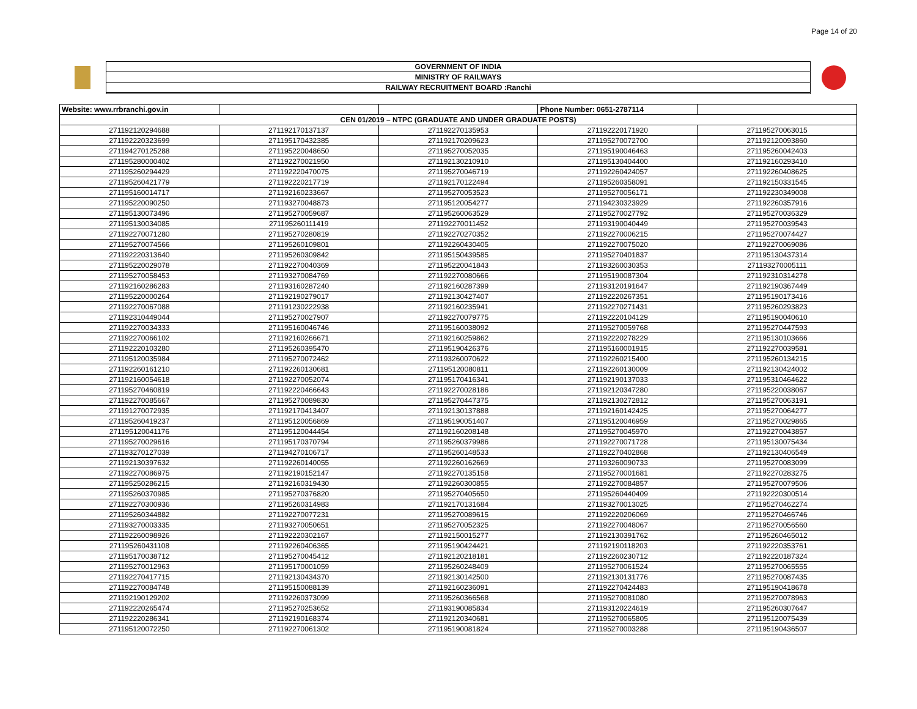Page 14 of 20
GOVERNMENT OF INDIA
MINISTRY OF RAILWAYS
RAILWAY RECRUITMENT BOARD :Ranchi
| Website: www.rrbranchi.gov.in | | | Phone Number: 0651-2787114 | |
| CEN 01/2019 – NTPC (GRADUATE AND UNDER GRADUATE POSTS) | | | | |
| 271192120294688 | 271192170137137 | 271192270135953 | 271192220171920 | 271195270063015 |
| 271192220323699 | 271195170432385 | 271192170209623 | 271195270072700 | 271192120093860 |
| 271194270125288 | 271195220048650 | 271195270052035 | 271195190046463 | 271195260042403 |
| 271195280000402 | 271192270021950 | 271192130210910 | 271195130404400 | 271192160293410 |
| 271195260294429 | 271192220470075 | 271195270046719 | 271192260424057 | 271192260408625 |
| 271195260421779 | 271192220217719 | 271192170122494 | 271195260358091 | 271192150331545 |
| 271195160014717 | 271192160233667 | 271195270053523 | 271195270056171 | 271192230349008 |
| 271195220090250 | 271193270048873 | 271195120054277 | 271194230323929 | 271192260357916 |
| 271195130073496 | 271195270059687 | 271195260063529 | 271195270027792 | 271195270036329 |
| 271195130034085 | 271195260111419 | 271192270011452 | 271193190040449 | 271195270039543 |
| 271192270071280 | 271195270280819 | 271192270270352 | 271192270006215 | 271195270074427 |
| 271195270074566 | 271195260109801 | 271192260430405 | 271192270075020 | 271192270069086 |
| 271192220313640 | 271195260309842 | 271195150439585 | 271195270401837 | 271195130437314 |
| 271195220029078 | 271192270040369 | 271195220041843 | 271193260030353 | 271193270005111 |
| 271195270058453 | 271193270084769 | 271192270080666 | 271195190087304 | 271192310314278 |
| 271192160286283 | 271193160287240 | 271192160287399 | 271193120191647 | 271192190367449 |
| 271195220000264 | 271192190279017 | 271192130427407 | 271192220267351 | 271195190173416 |
| 271192270067088 | 271191230222938 | 271192160235941 | 271192270271431 | 271195260293823 |
| 271192310449044 | 271195270027907 | 271192270079775 | 271192220104129 | 271195190040610 |
| 271192270034333 | 271195160046746 | 271195160038092 | 271195270059768 | 271195270447593 |
| 271192270066102 | 271192160266671 | 271192160259862 | 271192220278229 | 271195130103666 |
| 271192220103280 | 271195260395470 | 271195190426376 | 271195160001915 | 271192270039581 |
| 271195120035984 | 271195270072462 | 271193260070622 | 271192260215400 | 271195260134215 |
| 271192260161210 | 271192260130681 | 271195120080811 | 271192260130009 | 271192130424002 |
| 271192160054618 | 271192270052074 | 271195170416341 | 271192190137033 | 271195310464622 |
| 271195270460819 | 271192220466643 | 271192270028186 | 271192120347280 | 271195220038067 |
| 271192270085667 | 271195270089830 | 271195270447375 | 271192130272812 | 271195270063191 |
| 271191270072935 | 271192170413407 | 271192130137888 | 271192160142425 | 271195270064277 |
| 271195260419237 | 271195120056869 | 271195190051407 | 271195120046959 | 271195270029865 |
| 271195120041176 | 271195120044454 | 271192160208148 | 271195270045970 | 271192270043857 |
| 271195270029616 | 271195170370794 | 271195260379986 | 271192270071728 | 271195130075434 |
| 271193270127039 | 271194270106717 | 271195260148533 | 271192270402868 | 271192130406549 |
| 271192130397632 | 271192260140055 | 271192260162669 | 271193260090733 | 271195270083099 |
| 271192270086975 | 271192190152147 | 271192270135158 | 271195270001681 | 271192270283275 |
| 271195250286215 | 271192160319430 | 271192260300855 | 271192270084857 | 271195270079506 |
| 271195260370985 | 271195270376820 | 271195270405650 | 271195260440409 | 271192220300514 |
| 271192270300936 | 271195260314983 | 271192170131684 | 271193270013025 | 271195270462274 |
| 271195260344882 | 271192270077231 | 271195270089615 | 271192220206069 | 271195270466746 |
| 271193270003335 | 271193270050651 | 271195270052325 | 271192270048067 | 271195270056560 |
| 271192260098926 | 271192220302167 | 271192150015277 | 271192130391762 | 271195260465012 |
| 271195260431108 | 271192260406365 | 271195190424421 | 271192190118203 | 271192220353761 |
| 271195170038712 | 271195270045412 | 271192120218181 | 271192260230712 | 271192220187324 |
| 271195270012963 | 271195170001059 | 271195260248409 | 271195270061524 | 271195270065555 |
| 271192270417715 | 271192130434370 | 271192130142500 | 271192130131776 | 271195270087435 |
| 271192270084748 | 271195150088139 | 271192160236091 | 271192270424483 | 271195190418678 |
| 271192190129202 | 271192260373099 | 271195260366568 | 271195270081080 | 271195270078963 |
| 271192220265474 | 271195270253652 | 271193190085834 | 271193120224619 | 271195260307647 |
| 271192220286341 | 271192190168374 | 271192120340681 | 271195270065805 | 271195120075439 |
| 271195120072250 | 271192270061302 | 271195190081824 | 271195270003288 | 271195190436507 |